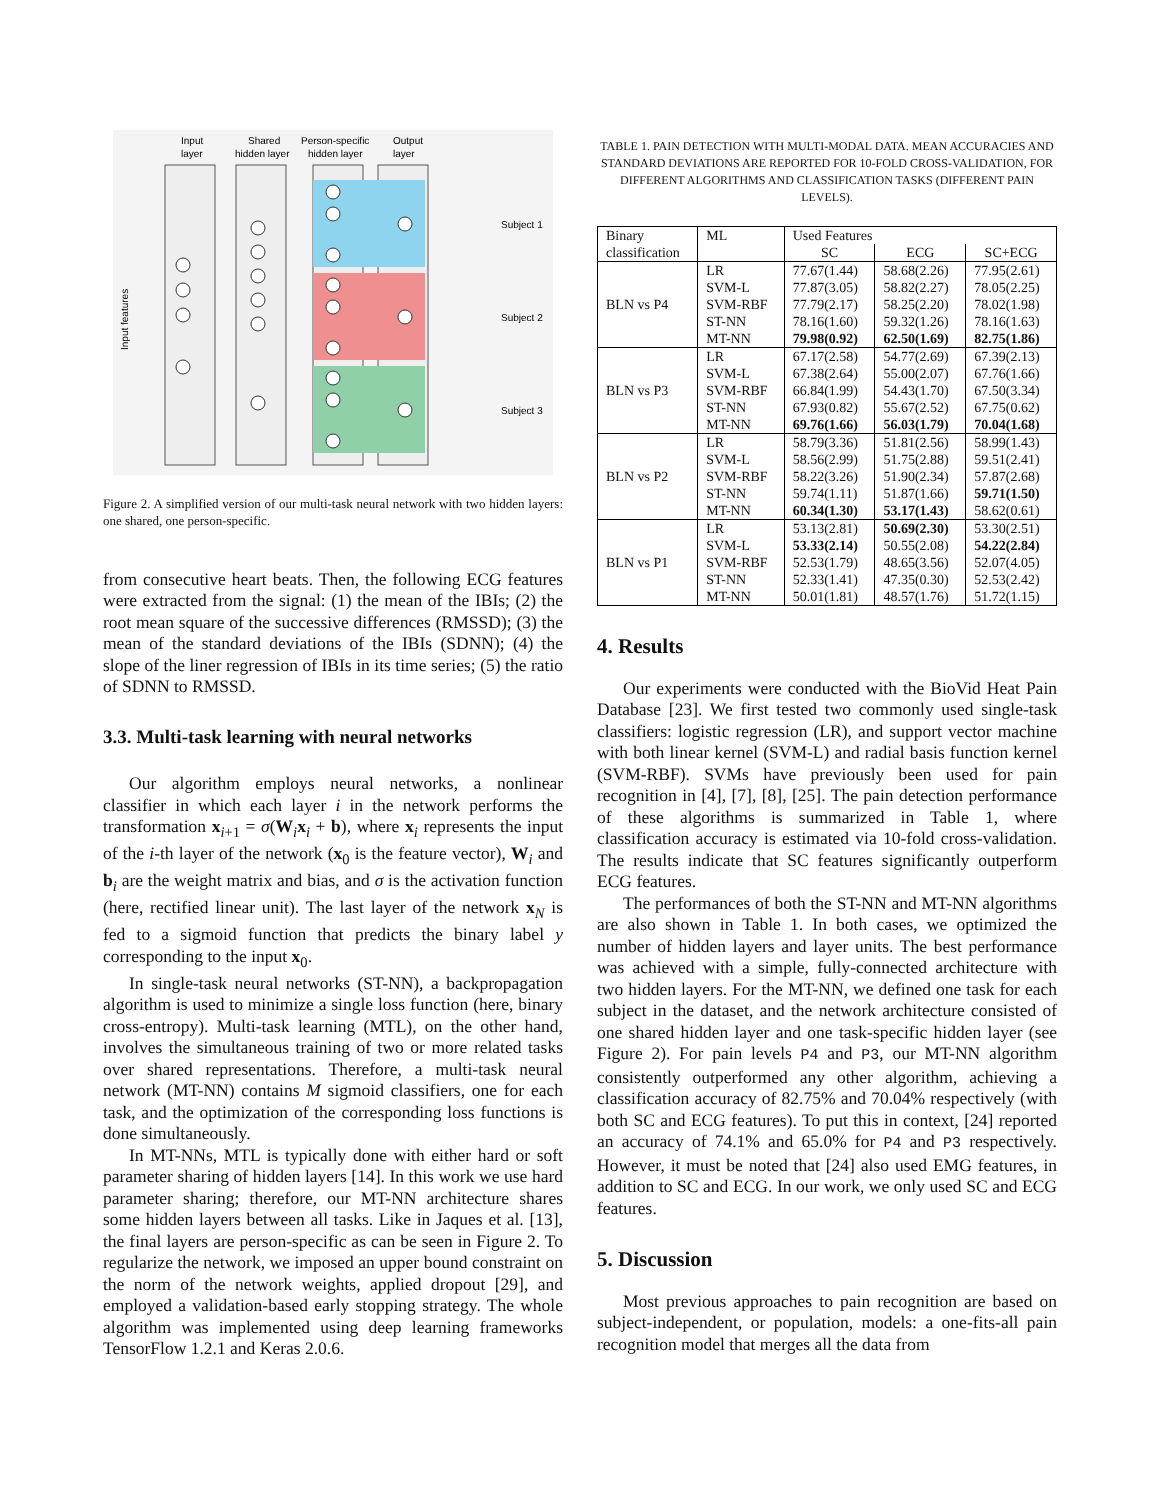Input
layer
Shared
hidden layer
Person-specific
hidden layer
Output
layer
Subject 1
Subject 2
Subject 3
Input features
Figure 2. A simplified version of our multi-task neural network with two hidden layers: one shared, one person-specific.
from consecutive heart beats. Then, the following ECG features were extracted from the signal: (1) the mean of the IBIs; (2) the root mean square of the successive differences (RMSSD); (3) the mean of the standard deviations of the IBIs (SDNN); (4) the slope of the liner regression of IBIs in its time series; (5) the ratio of SDNN to RMSSD.
3.3. Multi-task learning with neural networks
Our algorithm employs neural networks, a nonlinear classifier in which each layer i in the network performs the transformation x<sub>i+1</sub> = σ(W<sub>i</sub>x<sub>i</sub> + b), where x<sub>i</sub> represents the input of the i-th layer of the network (x<sub>0</sub> is the feature vector), W<sub>i</sub> and b<sub>i</sub> are the weight matrix and bias, and σ is the activation function (here, rectified linear unit). The last layer of the network x<sub>N</sub> is fed to a sigmoid function that predicts the binary label y corresponding to the input x<sub>0</sub>.
In single-task neural networks (ST-NN), a backpropagation algorithm is used to minimize a single loss function (here, binary cross-entropy). Multi-task learning (MTL), on the other hand, involves the simultaneous training of two or more related tasks over shared representations. Therefore, a multi-task neural network (MT-NN) contains M sigmoid classifiers, one for each task, and the optimization of the corresponding loss functions is done simultaneously.
In MT-NNs, MTL is typically done with either hard or soft parameter sharing of hidden layers [14]. In this work we use hard parameter sharing; therefore, our MT-NN architecture shares some hidden layers between all tasks. Like in Jaques et al. [13], the final layers are person-specific as can be seen in Figure 2. To regularize the network, we imposed an upper bound constraint on the norm of the network weights, applied dropout [29], and employed a validation-based early stopping strategy. The whole algorithm was implemented using deep learning frameworks TensorFlow 1.2.1 and Keras 2.0.6.
TABLE 1. PAIN DETECTION WITH MULTI-MODAL DATA. MEAN ACCURACIES AND STANDARD DEVIATIONS ARE REPORTED FOR 10-FOLD CROSS-VALIDATION, FOR DIFFERENT ALGORITHMS AND CLASSIFICATION TASKS (DIFFERENT PAIN LEVELS).
| Binary classification | ML | Used Features | | |
| --- | --- | --- | --- | --- |
| | | SC | ECG | SC+ECG |
| BLN vs P4 | LR SVM-L SVM-RBF ST-NN MT-NN | 77.67(1.44) 77.87(3.05) 77.79(2.17) 78.16(1.60) 79.98(0.92) | 58.68(2.26) 58.82(2.27) 58.25(2.20) 59.32(1.26) 62.50(1.69) | 77.95(2.61) 78.05(2.25) 78.02(1.98) 78.16(1.63) 82.75(1.86) |
| BLN vs P3 | LR SVM-L SVM-RBF ST-NN MT-NN | 67.17(2.58) 67.38(2.64) 66.84(1.99) 67.93(0.82) 69.76(1.66) | 54.77(2.69) 55.00(2.07) 54.43(1.70) 55.67(2.52) 56.03(1.79) | 67.39(2.13) 67.76(1.66) 67.50(3.34) 67.75(0.62) 70.04(1.68) |
| BLN vs P2 | LR SVM-L SVM-RBF ST-NN MT-NN | 58.79(3.36) 58.56(2.99) 58.22(3.26) 59.74(1.11) 60.34(1.30) | 51.81(2.56) 51.75(2.88) 51.90(2.34) 51.87(1.66) 53.17(1.43) | 58.99(1.43) 59.51(2.41) 57.87(2.68) 59.71(1.50) 58.62(0.61) |
| BLN vs P1 | LR SVM-L SVM-RBF ST-NN MT-NN | 53.13(2.81) 53.33(2.14) 52.53(1.79) 52.33(1.41) 50.01(1.81) | 50.69(2.30) 50.55(2.08) 48.65(3.56) 47.35(0.30) 48.57(1.76) | 53.30(2.51) 54.22(2.84) 52.07(4.05) 52.53(2.42) 51.72(1.15) |
4. Results
Our experiments were conducted with the BioVid Heat Pain Database [23]. We first tested two commonly used single-task classifiers: logistic regression (LR), and support vector machine with both linear kernel (SVM-L) and radial basis function kernel (SVM-RBF). SVMs have previously been used for pain recognition in [4], [7], [8], [25]. The pain detection performance of these algorithms is summarized in Table 1, where classification accuracy is estimated via 10-fold cross-validation. The results indicate that SC features significantly outperform ECG features.
The performances of both the ST-NN and MT-NN algorithms are also shown in Table 1. In both cases, we optimized the number of hidden layers and layer units. The best performance was achieved with a simple, fully-connected architecture with two hidden layers. For the MT-NN, we defined one task for each subject in the dataset, and the network architecture consisted of one shared hidden layer and one task-specific hidden layer (see Figure 2). For pain levels P4 and P3, our MT-NN algorithm consistently outperformed any other algorithm, achieving a classification accuracy of 82.75% and 70.04% respectively (with both SC and ECG features). To put this in context, [24] reported an accuracy of 74.1% and 65.0% for P4 and P3 respectively. However, it must be noted that [24] also used EMG features, in addition to SC and ECG. In our work, we only used SC and ECG features.
5. Discussion
Most previous approaches to pain recognition are based on subject-independent, or population, models: a one-fits-all pain recognition model that merges all the data from